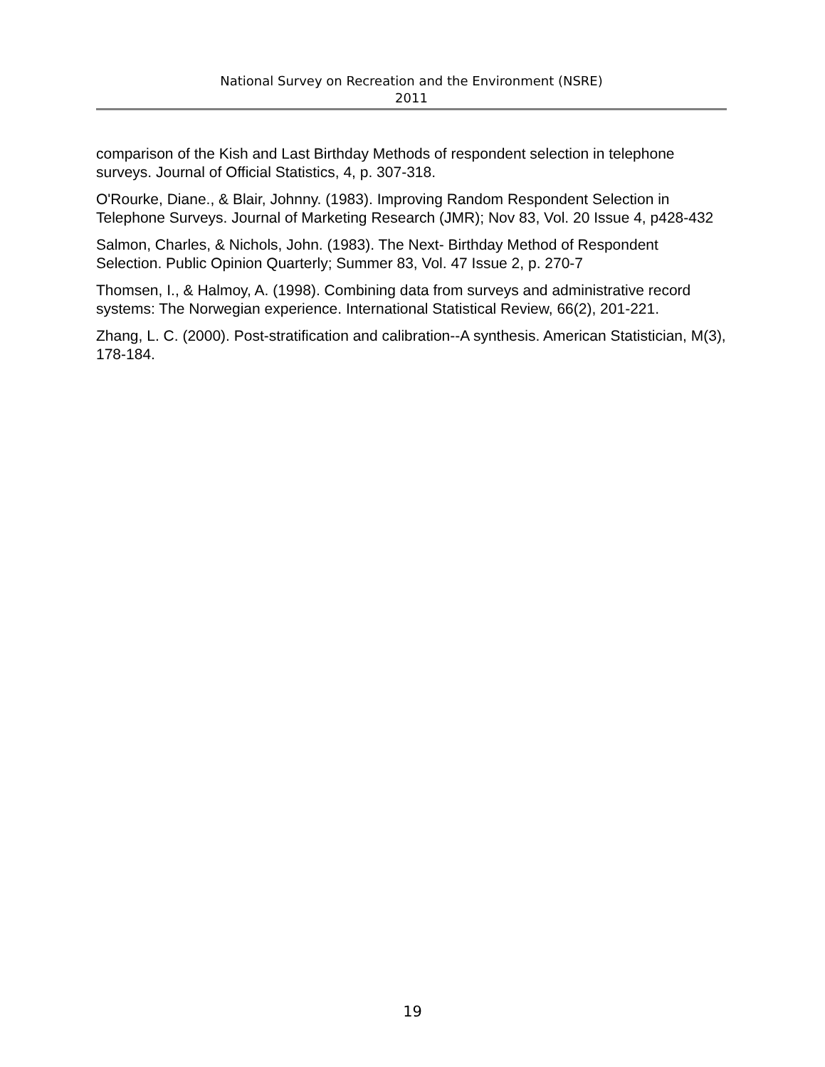National Survey on Recreation and the Environment (NSRE)
2011
comparison of the Kish and Last Birthday Methods of respondent selection in telephone surveys. Journal of Official Statistics, 4, p. 307-318.
O'Rourke, Diane., & Blair, Johnny. (1983). Improving Random Respondent Selection in Telephone Surveys. Journal of Marketing Research (JMR); Nov 83, Vol. 20 Issue 4, p428-432
Salmon, Charles, & Nichols, John. (1983). The Next- Birthday Method of Respondent Selection. Public Opinion Quarterly; Summer 83, Vol. 47 Issue 2, p. 270-7
Thomsen, I., & Halmoy, A. (1998). Combining data from surveys and administrative record systems: The Norwegian experience. International Statistical Review, 66(2), 201-221.
Zhang, L. C. (2000). Post-stratification and calibration--A synthesis. American Statistician, M(3), 178-184.
19